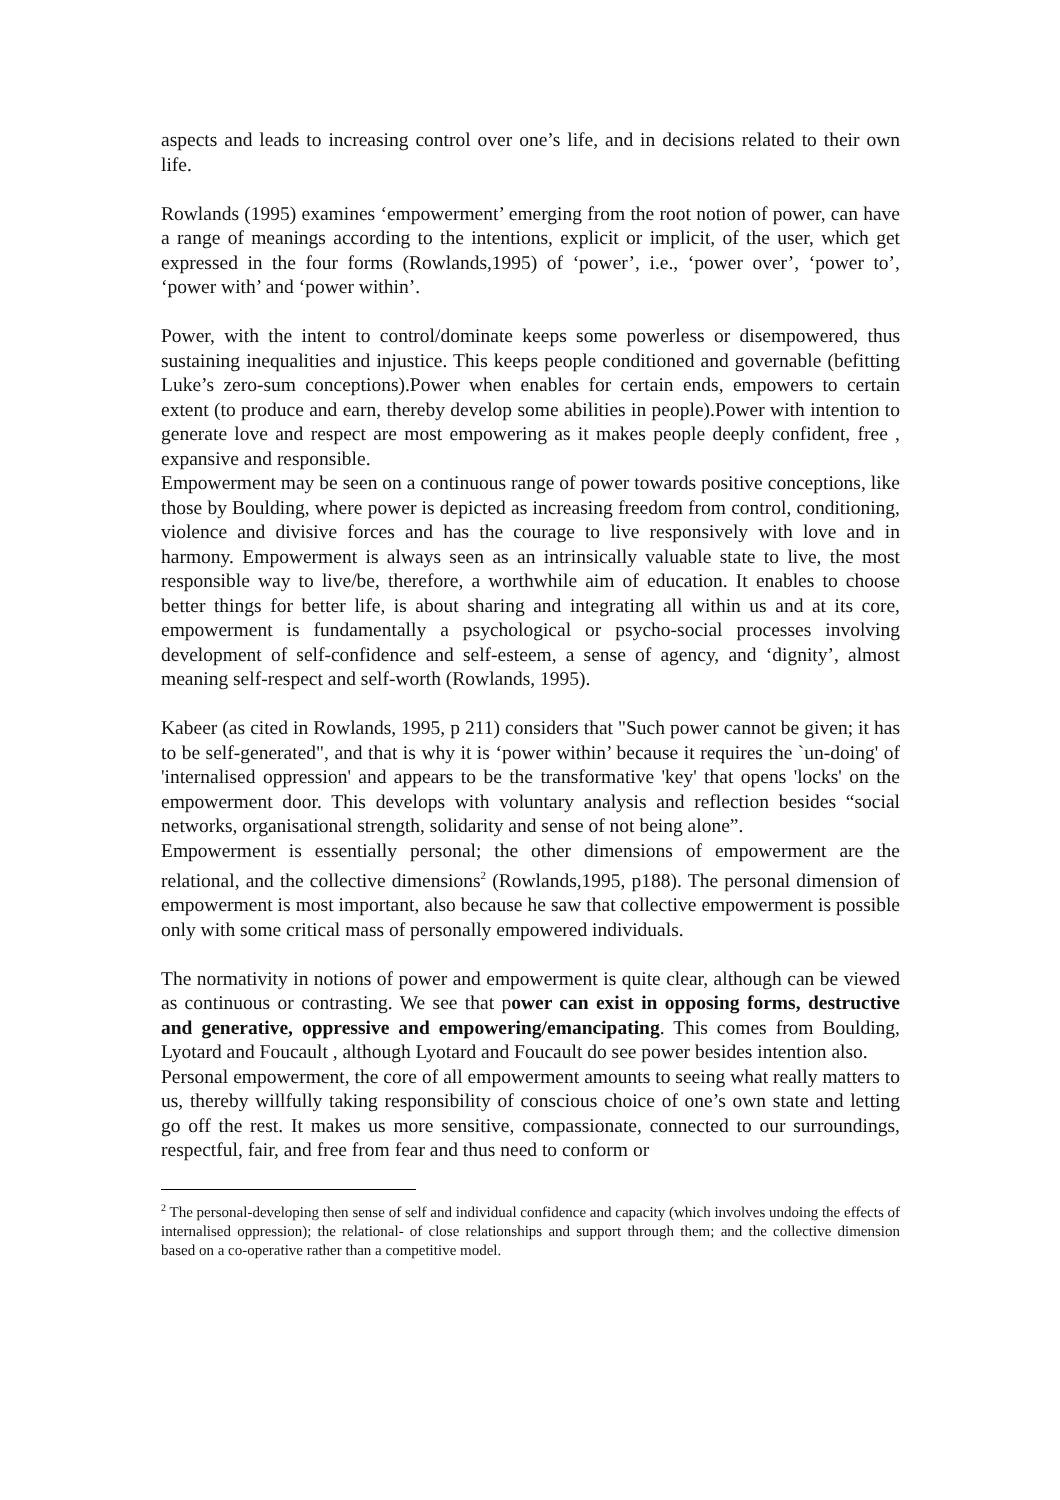aspects and leads to increasing control over one’s life, and in decisions related to their own life.
Rowlands (1995) examines ‘empowerment’ emerging from the root notion of power, can have a range of meanings according to the intentions, explicit or implicit, of the user, which get expressed in the four forms (Rowlands,1995) of ‘power’, i.e., ‘power over’, ‘power to’, ‘power with’ and ‘power within’.
Power, with the intent to control/dominate keeps some powerless or disempowered, thus sustaining inequalities and injustice. This keeps people conditioned and governable (befitting Luke’s zero-sum conceptions).Power when enables for certain ends, empowers to certain extent (to produce and earn, thereby develop some abilities in people).Power with intention to generate love and respect are most empowering as it makes people deeply confident, free , expansive and responsible.
Empowerment may be seen on a continuous range of power towards positive conceptions, like those by Boulding, where power is depicted as increasing freedom from control, conditioning, violence and divisive forces and has the courage to live responsively with love and in harmony. Empowerment is always seen as an intrinsically valuable state to live, the most responsible way to live/be, therefore, a worthwhile aim of education. It enables to choose better things for better life, is about sharing and integrating all within us and at its core, empowerment is fundamentally a psychological or psycho-social processes involving development of self-confidence and self-esteem, a sense of agency, and ‘dignity’, almost meaning self-respect and self-worth (Rowlands, 1995).
Kabeer (as cited in Rowlands, 1995, p 211) considers that "Such power cannot be given; it has to be self-generated", and that is why it is ‘power within’ because it requires the `un-doing' of 'internalised oppression' and appears to be the transformative 'key' that opens 'locks' on the empowerment door. This develops with voluntary analysis and reflection besides “social networks, organisational strength, solidarity and sense of not being alone”.
Empowerment is essentially personal; the other dimensions of empowerment are the relational, and the collective dimensions<sup>2</sup> (Rowlands,1995, p188). The personal dimension of empowerment is most important, also because he saw that collective empowerment is possible only with some critical mass of personally empowered individuals.
The normativity in notions of power and empowerment is quite clear, although can be viewed as continuous or contrasting. We see that power can exist in opposing forms, destructive and generative, oppressive and empowering/emancipating. This comes from Boulding, Lyotard and Foucault , although Lyotard and Foucault do see power besides intention also.
Personal empowerment, the core of all empowerment amounts to seeing what really matters to us, thereby willfully taking responsibility of conscious choice of one’s own state and letting go off the rest. It makes us more sensitive, compassionate, connected to our surroundings, respectful, fair, and free from fear and thus need to conform or
<sup>2</sup> The personal-developing then sense of self and individual confidence and capacity (which involves undoing the effects of internalised oppression); the relational- of close relationships and support through them; and the collective dimension based on a co-operative rather than a competitive model.